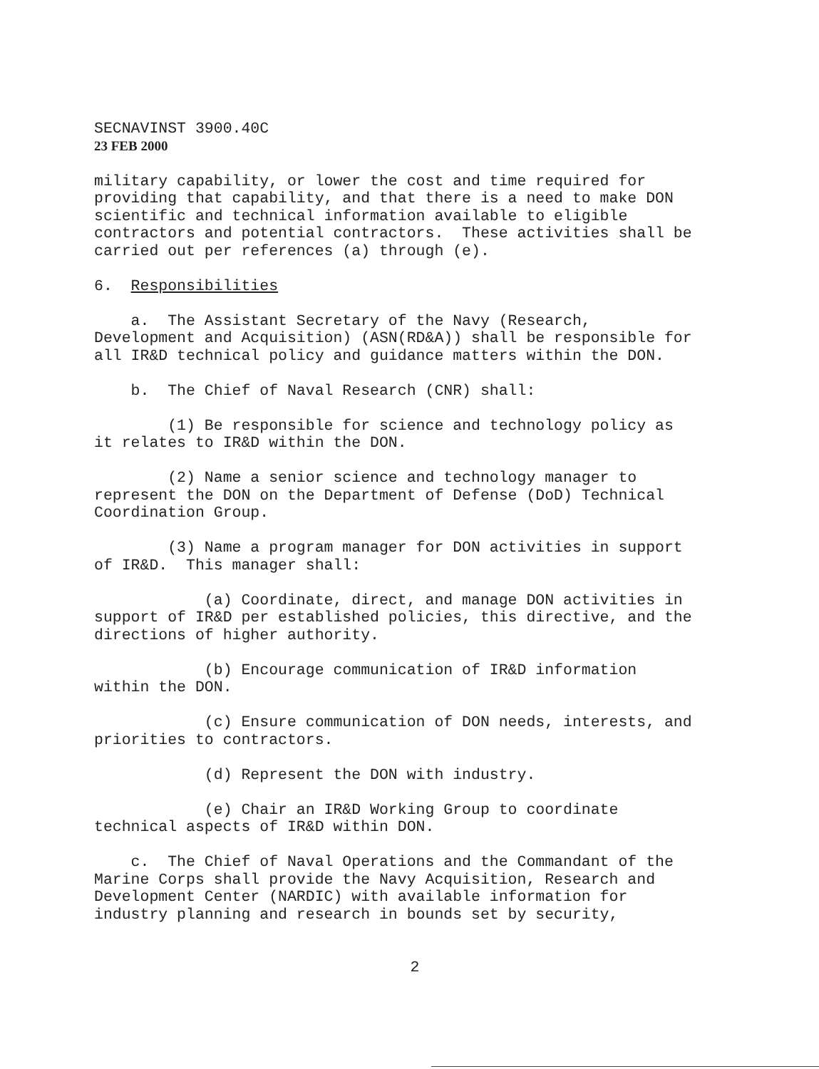SECNAVINST 3900.40C
23 FEB 2000
military capability, or lower the cost and time required for providing that capability, and that there is a need to make DON scientific and technical information available to eligible contractors and potential contractors. These activities shall be carried out per references (a) through (e).
6. Responsibilities
a. The Assistant Secretary of the Navy (Research, Development and Acquisition) (ASN(RD&A)) shall be responsible for all IR&D technical policy and guidance matters within the DON.
b. The Chief of Naval Research (CNR) shall:
(1) Be responsible for science and technology policy as it relates to IR&D within the DON.
(2) Name a senior science and technology manager to represent the DON on the Department of Defense (DoD) Technical Coordination Group.
(3) Name a program manager for DON activities in support of IR&D. This manager shall:
(a) Coordinate, direct, and manage DON activities in support of IR&D per established policies, this directive, and the directions of higher authority.
(b) Encourage communication of IR&D information within the DON.
(c) Ensure communication of DON needs, interests, and priorities to contractors.
(d) Represent the DON with industry.
(e) Chair an IR&D Working Group to coordinate technical aspects of IR&D within DON.
c. The Chief of Naval Operations and the Commandant of the Marine Corps shall provide the Navy Acquisition, Research and Development Center (NARDIC) with available information for industry planning and research in bounds set by security,
2